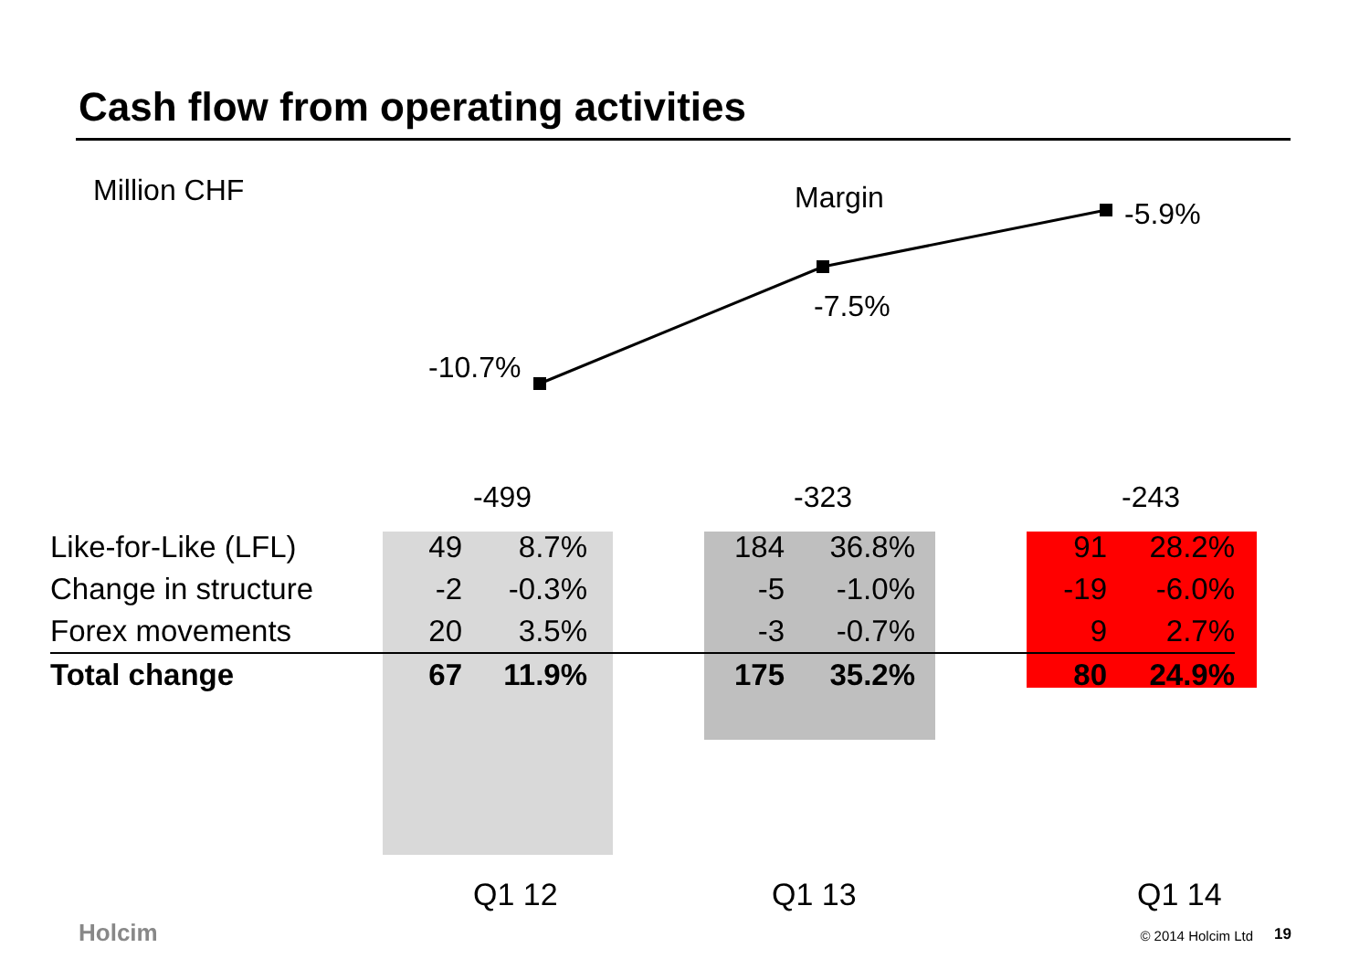Cash flow from operating activities
Million CHF
Margin
-10.7%
-7.5%
-5.9%
-499 -323 -243
| Like-for-Like (LFL) | 49 | 8.7% | 184 | 36.8% | 91 | 28.2% |
| Change in structure | -2 | -0.3% | -5 | -1.0% | -19 | -6.0% |
| Forex movements | 20 | 3.5% | -3 | -0.7% | 9 | 2.7% |
| Total change | 67 | 11.9% | 175 | 35.2% | 80 | 24.9% |
Q1 12 Q1 13 Q1 14
Holcim © 2014 Holcim Ltd 19